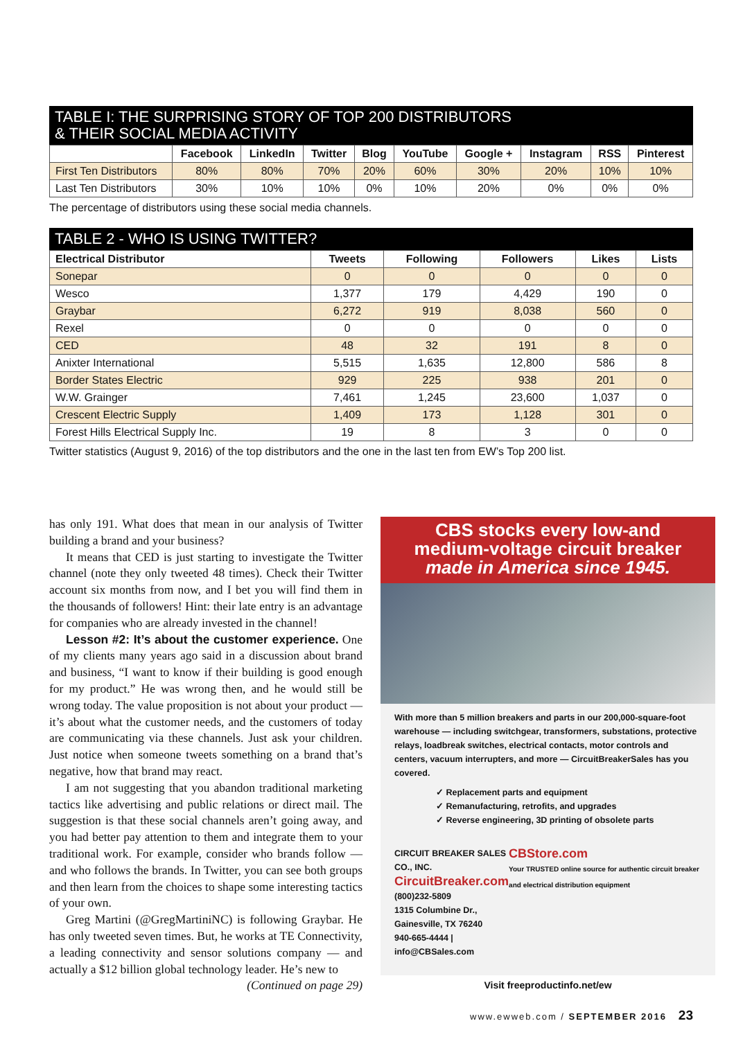TABLE I: THE SURPRISING STORY OF TOP 200 DISTRIBUTORS
& THEIR SOCIAL MEDIA ACTIVITY
| | Facebook | LinkedIn | Twitter | Blog | YouTube | Google + | Instagram | RSS | Pinterest |
| --- | --- | --- | --- | --- | --- | --- | --- | --- | --- |
| First Ten Distributors | 80% | 80% | 70% | 20% | 60% | 30% | 20% | 10% | 10% |
| Last Ten Distributors | 30% | 10% | 10% | 0% | 10% | 20% | 0% | 0% | 0% |
The percentage of distributors using these social media channels.
TABLE 2 - WHO IS USING TWITTER?
| Electrical Distributor | Tweets | Following | Followers | Likes | Lists |
| --- | --- | --- | --- | --- | --- |
| Sonepar | 0 | 0 | 0 | 0 | 0 |
| Wesco | 1,377 | 179 | 4,429 | 190 | 0 |
| Graybar | 6,272 | 919 | 8,038 | 560 | 0 |
| Rexel | 0 | 0 | 0 | 0 | 0 |
| CED | 48 | 32 | 191 | 8 | 0 |
| Anixter International | 5,515 | 1,635 | 12,800 | 586 | 8 |
| Border States Electric | 929 | 225 | 938 | 201 | 0 |
| W.W. Grainger | 7,461 | 1,245 | 23,600 | 1,037 | 0 |
| Crescent Electric Supply | 1,409 | 173 | 1,128 | 301 | 0 |
| Forest Hills Electrical Supply Inc. | 19 | 8 | 3 | 0 | 0 |
Twitter statistics (August 9, 2016) of the top distributors and the one in the last ten from EW’s Top 200 list.
has only 191. What does that mean in our analysis of Twitter building a brand and your business?
It means that CED is just starting to investigate the Twitter channel (note they only tweeted 48 times). Check their Twitter account six months from now, and I bet you will find them in the thousands of followers! Hint: their late entry is an advantage for companies who are already invested in the channel!
Lesson #2: It’s about the customer experience. One of my clients many years ago said in a discussion about brand and business, “I want to know if their building is good enough for my product.” He was wrong then, and he would still be wrong today. The value proposition is not about your product — it’s about what the customer needs, and the customers of today are communicating via these channels. Just ask your children. Just notice when someone tweets something on a brand that’s negative, how that brand may react.
I am not suggesting that you abandon traditional marketing tactics like advertising and public relations or direct mail. The suggestion is that these social channels aren’t going away, and you had better pay attention to them and integrate them to your traditional work. For example, consider who brands follow — and who follows the brands. In Twitter, you can see both groups and then learn from the choices to shape some interesting tactics of your own.
Greg Martini (@GregMartiniNC) is following Graybar. He has only tweeted seven times. But, he works at TE Connectivity, a leading connectivity and sensor solutions company — and actually a $12 billion global technology leader. He’s new to
(Continued on page 29)
CBS stocks every low-and
medium-voltage circuit breaker
made in America since 1945.
With more than 5 million breakers and parts in our 200,000-square-foot warehouse — including switchgear, transformers, substations, protective relays, loadbreak switches, electrical contacts, motor controls and centers, vacuum interrupters, and more — CircuitBreakerSales has you covered.
✓ Replacement parts and equipment
✓ Remanufacturing, retrofits, and upgrades
✓ Reverse engineering, 3D printing of obsolete parts
CIRCUIT BREAKER SALES CO., INC.
CircuitBreaker.com (800)232-5809
1315 Columbine Dr., Gainesville, TX 76240
940-665-4444 | info@CBSales.com
CBStore.com
Your TRUSTED online source for authentic circuit breaker and electrical distribution equipment
Visit freeproductinfo.net/ew
www.ewweb.com / SEPTEMBER 2016 23